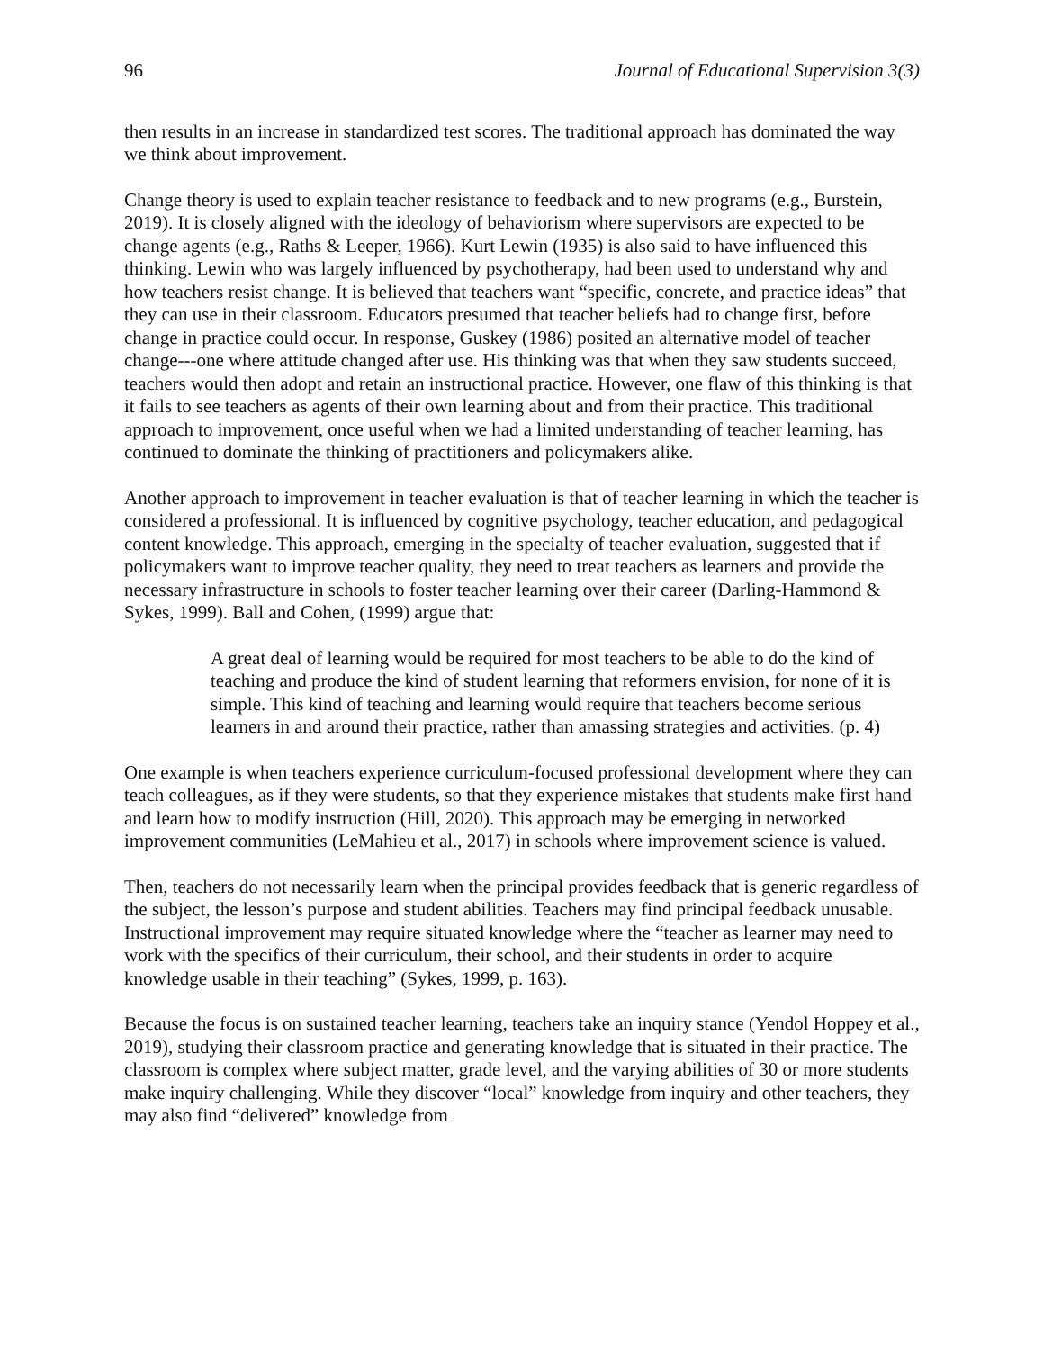96 Journal of Educational Supervision 3(3)
then results in an increase in standardized test scores. The traditional approach has dominated the way we think about improvement.
Change theory is used to explain teacher resistance to feedback and to new programs (e.g., Burstein, 2019). It is closely aligned with the ideology of behaviorism where supervisors are expected to be change agents (e.g., Raths & Leeper, 1966). Kurt Lewin (1935) is also said to have influenced this thinking. Lewin who was largely influenced by psychotherapy, had been used to understand why and how teachers resist change. It is believed that teachers want “specific, concrete, and practice ideas” that they can use in their classroom. Educators presumed that teacher beliefs had to change first, before change in practice could occur. In response, Guskey (1986) posited an alternative model of teacher change---one where attitude changed after use. His thinking was that when they saw students succeed, teachers would then adopt and retain an instructional practice. However, one flaw of this thinking is that it fails to see teachers as agents of their own learning about and from their practice. This traditional approach to improvement, once useful when we had a limited understanding of teacher learning, has continued to dominate the thinking of practitioners and policymakers alike.
Another approach to improvement in teacher evaluation is that of teacher learning in which the teacher is considered a professional. It is influenced by cognitive psychology, teacher education, and pedagogical content knowledge. This approach, emerging in the specialty of teacher evaluation, suggested that if policymakers want to improve teacher quality, they need to treat teachers as learners and provide the necessary infrastructure in schools to foster teacher learning over their career (Darling-Hammond & Sykes, 1999). Ball and Cohen, (1999) argue that:
A great deal of learning would be required for most teachers to be able to do the kind of teaching and produce the kind of student learning that reformers envision, for none of it is simple. This kind of teaching and learning would require that teachers become serious learners in and around their practice, rather than amassing strategies and activities. (p. 4)
One example is when teachers experience curriculum-focused professional development where they can teach colleagues, as if they were students, so that they experience mistakes that students make first hand and learn how to modify instruction (Hill, 2020). This approach may be emerging in networked improvement communities (LeMahieu et al., 2017) in schools where improvement science is valued.
Then, teachers do not necessarily learn when the principal provides feedback that is generic regardless of the subject, the lesson’s purpose and student abilities. Teachers may find principal feedback unusable. Instructional improvement may require situated knowledge where the “teacher as learner may need to work with the specifics of their curriculum, their school, and their students in order to acquire knowledge usable in their teaching” (Sykes, 1999, p. 163).
Because the focus is on sustained teacher learning, teachers take an inquiry stance (Yendol Hoppey et al., 2019), studying their classroom practice and generating knowledge that is situated in their practice. The classroom is complex where subject matter, grade level, and the varying abilities of 30 or more students make inquiry challenging. While they discover “local” knowledge from inquiry and other teachers, they may also find “delivered” knowledge from